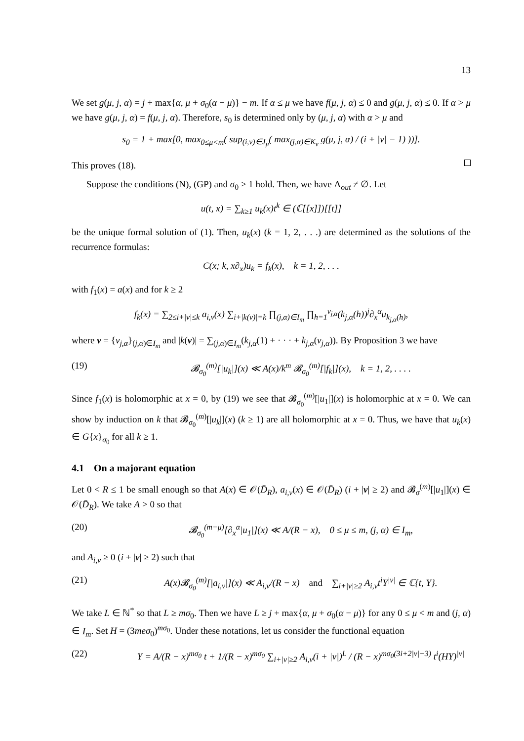13
We set g(μ, j, α) = j + max{α, μ + σ<sub>0</sub>(α − μ)} − m. If α ≤ μ we have f(μ, j, α) ≤ 0 and g(μ, j, α) ≤ 0. If α > μ we have g(μ, j, α) = f(μ, j, α). Therefore, s<sub>0</sub> is determined only by (μ, j, α) with α > μ and
s<sub>0</sub> = 1 + max[0, max<sub>0≤μ<m</sub>( sup<sub>(i,ν)∈J<sub>μ</sub></sub>( max<sub>(j,α)∈K<sub>ν</sub></sub> g(μ, j, α) / (i + |ν| − 1) ))].
This proves (18).
Suppose the conditions (N), (GP) and σ<sub>0</sub> > 1 hold. Then, we have Λ<sub>out</sub> ≠ ∅. Let
u(t, x) = ∑<sub>k≥1</sub> u<sub>k</sub>(x)t<sup>k</sup> ∈ (ℂ[[x]])[[t]]
be the unique formal solution of (1). Then, u<sub>k</sub>(x) (k = 1, 2, . . .) are determined as the solutions of the recurrence formulas:
C(x; k, x∂<sub>x</sub>)u<sub>k</sub> = f<sub>k</sub>(x), k = 1, 2, . . .
with f<sub>1</sub>(x) = a(x) and for k ≥ 2
f<sub>k</sub>(x) = ∑<sub>2≤i+|ν|≤k</sub> a<sub>i,ν</sub>(x) ∑<sub>i+|k(ν)|=k</sub> ∏<sub>(j,α)∈I<sub>m</sub></sub> ∏<sub>h=1</sub><sup>ν<sub>j,α</sub></sup>(k<sub>j,α</sub>(h))<sup>j</sup>∂<sub>x</sub><sup>α</sup>u<sub>k<sub>j,α</sub>(h)</sub>,
where ν = {ν<sub>j,α</sub>}<sub>(j,α)∈I<sub>m</sub></sub> and |k(ν)| = ∑<sub>(j,α)∈I<sub>m</sub></sub>(k<sub>j,α</sub>(1) + · · · + k<sub>j,α</sub>(ν<sub>j,α</sub>)). By Proposition 3 we have
(19) 𝓑<sub>σ<sub>0</sub></sub><sup>(m)</sup>[|u<sub>k</sub>|](x) ≪ A(x)/k<sup>m</sup> 𝓑<sub>σ<sub>0</sub></sub><sup>(m)</sup>[|f<sub>k</sub>|](x), k = 1, 2, . . . .
Since f<sub>1</sub>(x) is holomorphic at x = 0, by (19) we see that 𝓑<sub>σ<sub>0</sub></sub><sup>(m)</sup>[|u<sub>1</sub>|](x) is holomorphic at x = 0. We can show by induction on k that 𝓑<sub>σ<sub>0</sub></sub><sup>(m)</sup>[|u<sub>k</sub>|](x) (k ≥ 1) are all holomorphic at x = 0. Thus, we have that u<sub>k</sub>(x) ∈ G{x}<sub>σ<sub>0</sub></sub> for all k ≥ 1.
4.1 On a majorant equation
Let 0 < R ≤ 1 be small enough so that A(x) ∈ 𝒪(D̄<sub>R</sub>), a<sub>i,ν</sub>(x) ∈ 𝒪(D̄<sub>R</sub>) (i + |ν| ≥ 2) and 𝓑<sub>σ</sub><sup>(m)</sup>[|u<sub>1</sub>|](x) ∈ 𝒪(D̄<sub>R</sub>). We take A > 0 so that
(20) 𝓑<sub>σ<sub>0</sub></sub><sup>(m−μ)</sup>[∂<sub>x</sub><sup>α</sup>|u<sub>1</sub>|](x) ≪ A/(R − x), 0 ≤ μ ≤ m, (j, α) ∈ I<sub>m</sub>,
and A<sub>i,ν</sub> ≥ 0 (i + |ν| ≥ 2) such that
(21) A(x)𝓑<sub>σ<sub>0</sub></sub><sup>(m)</sup>[|a<sub>i,ν</sub>|](x) ≪ A<sub>i,ν</sub>/(R − x) and ∑<sub>i+|ν|≥2</sub> A<sub>i,ν</sub>t<sup>i</sup>Y<sup>|ν|</sup> ∈ ℂ{t, Y}.
We take L ∈ ℕ<sup>*</sup> so that L ≥ mσ<sub>0</sub>. Then we have L ≥ j + max{α, μ + σ<sub>0</sub>(α − μ)} for any 0 ≤ μ < m and (j, α) ∈ I<sub>m</sub>. Set H = (3meσ<sub>0</sub>)<sup>mσ<sub>0</sub></sup>. Under these notations, let us consider the functional equation
(22) Y = A/(R − x)<sup>mσ<sub>0</sub></sup> t + 1/(R − x)<sup>mσ<sub>0</sub></sup> ∑<sub>i+|ν|≥2</sub> A<sub>i,ν</sub>(i + |ν|)<sup>L</sup> / (R − x)<sup>mσ<sub>0</sub>(3i+2|ν|−3)</sup> t<sup>i</sup>(HY)<sup>|ν|</sup>